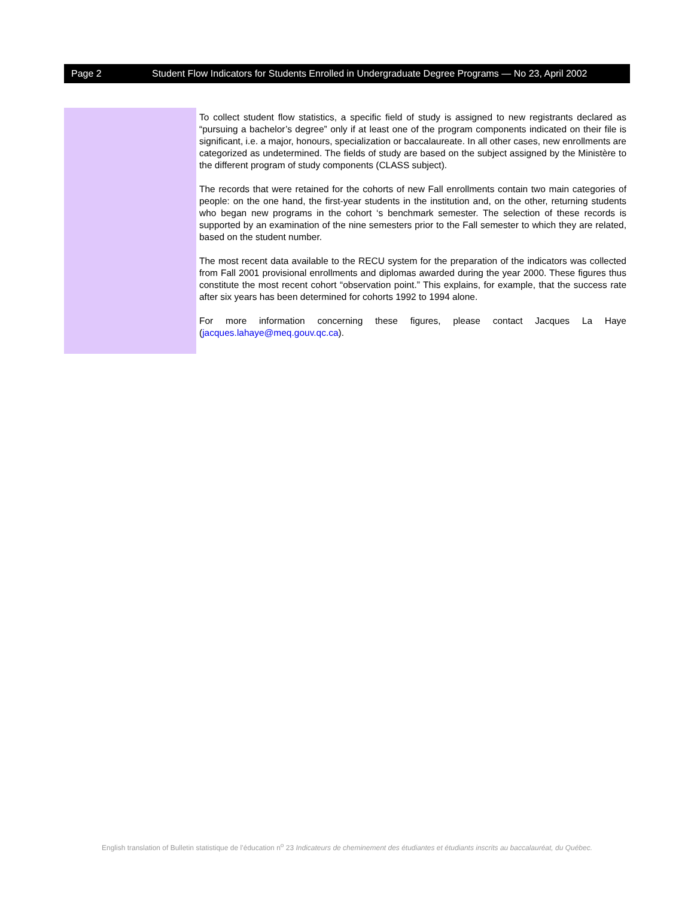Page 2 Student Flow Indicators for Students Enrolled in Undergraduate Degree Programs — No 23, April 2002
To collect student flow statistics, a specific field of study is assigned to new registrants declared as “pursuing a bachelor’s degree” only if at least one of the program components indicated on their file is significant, i.e. a major, honours, specialization or baccalaureate. In all other cases, new enrollments are categorized as undetermined. The fields of study are based on the subject assigned by the Ministère to the different program of study components (CLASS subject).
The records that were retained for the cohorts of new Fall enrollments contain two main categories of people: on the one hand, the first-year students in the institution and, on the other, returning students who began new programs in the cohort ‘s benchmark semester. The selection of these records is supported by an examination of the nine semesters prior to the Fall semester to which they are related, based on the student number.
The most recent data available to the RECU system for the preparation of the indicators was collected from Fall 2001 provisional enrollments and diplomas awarded during the year 2000. These figures thus constitute the most recent cohort “observation point.” This explains, for example, that the success rate after six years has been determined for cohorts 1992 to 1994 alone.
For more information concerning these figures, please contact Jacques La Haye (jacques.lahaye@meq.gouv.qc.ca).
English translation of Bulletin statistique de l’éducation n<sup>o</sup> 23 Indicateurs de cheminement des étudiantes et étudiants inscrits au baccalauréat, du Québec.